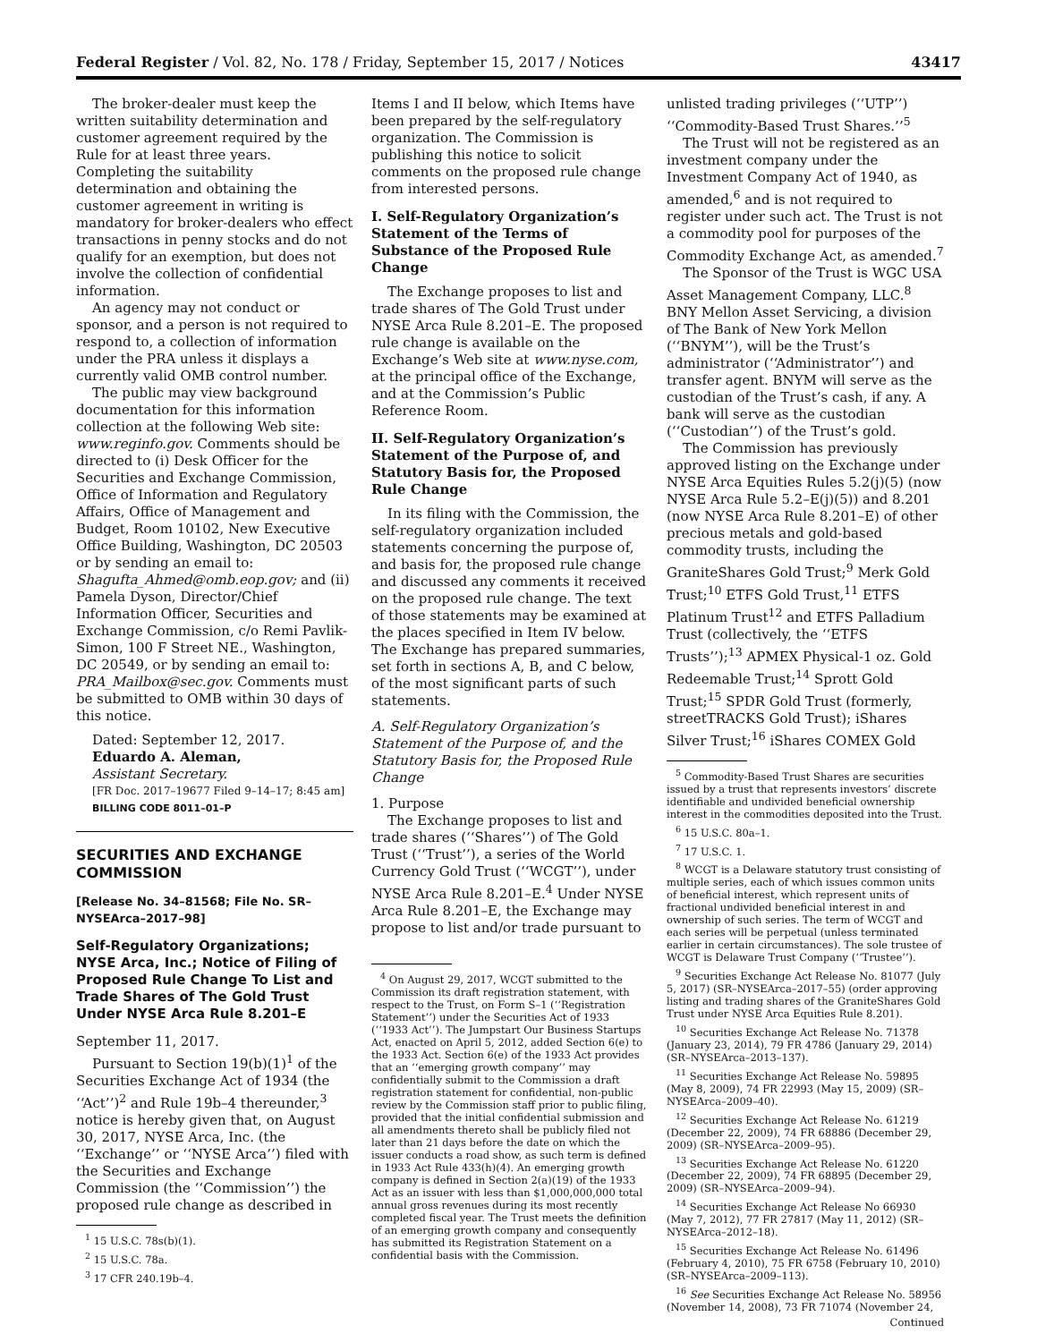Federal Register / Vol. 82, No. 178 / Friday, September 15, 2017 / Notices 43417
The broker-dealer must keep the written suitability determination and customer agreement required by the Rule for at least three years. Completing the suitability determination and obtaining the customer agreement in writing is mandatory for broker-dealers who effect transactions in penny stocks and do not qualify for an exemption, but does not involve the collection of confidential information.
An agency may not conduct or sponsor, and a person is not required to respond to, a collection of information under the PRA unless it displays a currently valid OMB control number.
The public may view background documentation for this information collection at the following Web site: www.reginfo.gov. Comments should be directed to (i) Desk Officer for the Securities and Exchange Commission, Office of Information and Regulatory Affairs, Office of Management and Budget, Room 10102, New Executive Office Building, Washington, DC 20503 or by sending an email to: Shagufta_Ahmed@omb.eop.gov; and (ii) Pamela Dyson, Director/Chief Information Officer, Securities and Exchange Commission, c/o Remi Pavlik-Simon, 100 F Street NE., Washington, DC 20549, or by sending an email to: PRA_Mailbox@sec.gov. Comments must be submitted to OMB within 30 days of this notice.
Dated: September 12, 2017.
Eduardo A. Aleman,
Assistant Secretary.
[FR Doc. 2017–19677 Filed 9–14–17; 8:45 am]
BILLING CODE 8011–01–P
SECURITIES AND EXCHANGE COMMISSION
[Release No. 34–81568; File No. SR–NYSEArca–2017–98]
Self-Regulatory Organizations; NYSE Arca, Inc.; Notice of Filing of Proposed Rule Change To List and Trade Shares of The Gold Trust Under NYSE Arca Rule 8.201–E
September 11, 2017.
Pursuant to Section 19(b)(1)<sup>1</sup> of the Securities Exchange Act of 1934 (the ‘‘Act’’)<sup>2</sup> and Rule 19b–4 thereunder,<sup>3</sup> notice is hereby given that, on August 30, 2017, NYSE Arca, Inc. (the ‘‘Exchange’’ or ‘‘NYSE Arca’’) filed with the Securities and Exchange Commission (the ‘‘Commission’’) the proposed rule change as described in
<sup>1</sup> 15 U.S.C. 78s(b)(1).
<sup>2</sup> 15 U.S.C. 78a.
<sup>3</sup> 17 CFR 240.19b–4.
Items I and II below, which Items have been prepared by the self-regulatory organization. The Commission is publishing this notice to solicit comments on the proposed rule change from interested persons.
I. Self-Regulatory Organization’s Statement of the Terms of Substance of the Proposed Rule Change
The Exchange proposes to list and trade shares of The Gold Trust under NYSE Arca Rule 8.201–E. The proposed rule change is available on the Exchange’s Web site at www.nyse.com, at the principal office of the Exchange, and at the Commission’s Public Reference Room.
II. Self-Regulatory Organization’s Statement of the Purpose of, and Statutory Basis for, the Proposed Rule Change
In its filing with the Commission, the self-regulatory organization included statements concerning the purpose of, and basis for, the proposed rule change and discussed any comments it received on the proposed rule change. The text of those statements may be examined at the places specified in Item IV below. The Exchange has prepared summaries, set forth in sections A, B, and C below, of the most significant parts of such statements.
A. Self-Regulatory Organization’s Statement of the Purpose of, and the Statutory Basis for, the Proposed Rule Change
1. Purpose
The Exchange proposes to list and trade shares (‘‘Shares’’) of The Gold Trust (‘‘Trust’’), a series of the World Currency Gold Trust (‘‘WCGT’’), under NYSE Arca Rule 8.201–E.<sup>4</sup> Under NYSE Arca Rule 8.201–E, the Exchange may propose to list and/or trade pursuant to
<sup>4</sup> On August 29, 2017, WCGT submitted to the Commission its draft registration statement, with respect to the Trust, on Form S–1 (‘‘Registration Statement’’) under the Securities Act of 1933 (‘‘1933 Act’’). The Jumpstart Our Business Startups Act, enacted on April 5, 2012, added Section 6(e) to the 1933 Act. Section 6(e) of the 1933 Act provides that an ‘‘emerging growth company’’ may confidentially submit to the Commission a draft registration statement for confidential, non-public review by the Commission staff prior to public filing, provided that the initial confidential submission and all amendments thereto shall be publicly filed not later than 21 days before the date on which the issuer conducts a road show, as such term is defined in 1933 Act Rule 433(h)(4). An emerging growth company is defined in Section 2(a)(19) of the 1933 Act as an issuer with less than $1,000,000,000 total annual gross revenues during its most recently completed fiscal year. The Trust meets the definition of an emerging growth company and consequently has submitted its Registration Statement on a confidential basis with the Commission.
unlisted trading privileges (‘‘UTP’’) ‘‘Commodity-Based Trust Shares.’’<sup>5</sup>
The Trust will not be registered as an investment company under the Investment Company Act of 1940, as amended,<sup>6</sup> and is not required to register under such act. The Trust is not a commodity pool for purposes of the Commodity Exchange Act, as amended.<sup>7</sup>
The Sponsor of the Trust is WGC USA Asset Management Company, LLC.<sup>8</sup> BNY Mellon Asset Servicing, a division of The Bank of New York Mellon (‘‘BNYM’’), will be the Trust’s administrator (‘‘Administrator’’) and transfer agent. BNYM will serve as the custodian of the Trust’s cash, if any. A bank will serve as the custodian (‘‘Custodian’’) of the Trust’s gold.
The Commission has previously approved listing on the Exchange under NYSE Arca Equities Rules 5.2(j)(5) (now NYSE Arca Rule 5.2–E(j)(5)) and 8.201 (now NYSE Arca Rule 8.201–E) of other precious metals and gold-based commodity trusts, including the GraniteShares Gold Trust;<sup>9</sup> Merk Gold Trust;<sup>10</sup> ETFS Gold Trust,<sup>11</sup> ETFS Platinum Trust<sup>12</sup> and ETFS Palladium Trust (collectively, the ‘‘ETFS Trusts’’);<sup>13</sup> APMEX Physical-1 oz. Gold Redeemable Trust;<sup>14</sup> Sprott Gold Trust;<sup>15</sup> SPDR Gold Trust (formerly, streetTRACKS Gold Trust); iShares Silver Trust;<sup>16</sup> iShares COMEX Gold
<sup>5</sup> Commodity-Based Trust Shares are securities issued by a trust that represents investors’ discrete identifiable and undivided beneficial ownership interest in the commodities deposited into the Trust.
<sup>6</sup> 15 U.S.C. 80a–1.
<sup>7</sup> 17 U.S.C. 1.
<sup>8</sup> WCGT is a Delaware statutory trust consisting of multiple series, each of which issues common units of beneficial interest, which represent units of fractional undivided beneficial interest in and ownership of such series. The term of WCGT and each series will be perpetual (unless terminated earlier in certain circumstances). The sole trustee of WCGT is Delaware Trust Company (‘‘Trustee’’).
<sup>9</sup> Securities Exchange Act Release No. 81077 (July 5, 2017) (SR–NYSEArca–2017–55) (order approving listing and trading shares of the GraniteShares Gold Trust under NYSE Arca Equities Rule 8.201).
<sup>10</sup> Securities Exchange Act Release No. 71378 (January 23, 2014), 79 FR 4786 (January 29, 2014) (SR–NYSEArca–2013–137).
<sup>11</sup> Securities Exchange Act Release No. 59895 (May 8, 2009), 74 FR 22993 (May 15, 2009) (SR–NYSEArca–2009–40).
<sup>12</sup> Securities Exchange Act Release No. 61219 (December 22, 2009), 74 FR 68886 (December 29, 2009) (SR–NYSEArca–2009–95).
<sup>13</sup> Securities Exchange Act Release No. 61220 (December 22, 2009), 74 FR 68895 (December 29, 2009) (SR–NYSEArca–2009–94).
<sup>14</sup> Securities Exchange Act Release No 66930 (May 7, 2012), 77 FR 27817 (May 11, 2012) (SR–NYSEArca–2012–18).
<sup>15</sup> Securities Exchange Act Release No. 61496 (February 4, 2010), 75 FR 6758 (February 10, 2010) (SR–NYSEArca–2009–113).
<sup>16</sup> See Securities Exchange Act Release No. 58956 (November 14, 2008), 73 FR 71074 (November 24,
Continued